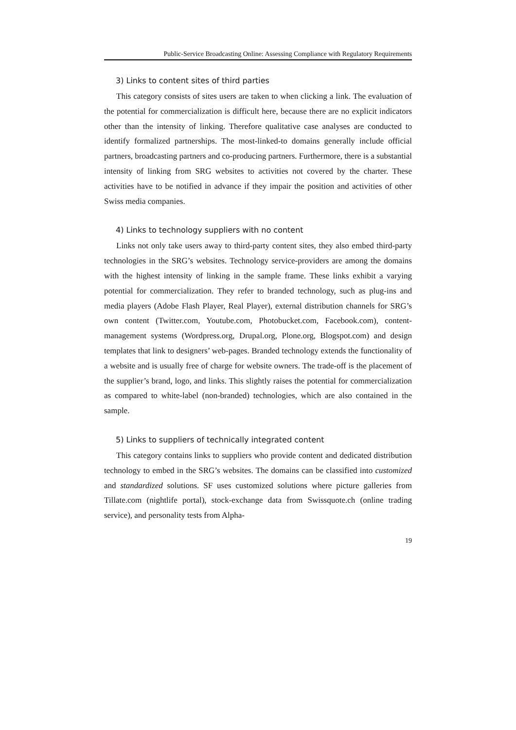Public-Service Broadcasting Online: Assessing Compliance with Regulatory Requirements
3) Links to content sites of third parties
This category consists of sites users are taken to when clicking a link. The evaluation of the potential for commercialization is difficult here, because there are no explicit indicators other than the intensity of linking. Therefore qualitative case analyses are conducted to identify formalized partnerships. The most-linked-to domains generally include official partners, broadcasting partners and co-producing partners. Furthermore, there is a substantial intensity of linking from SRG websites to activities not covered by the charter. These activities have to be notified in advance if they impair the position and activities of other Swiss media companies.
4) Links to technology suppliers with no content
Links not only take users away to third-party content sites, they also embed third-party technologies in the SRG’s websites. Technology service-providers are among the domains with the highest intensity of linking in the sample frame. These links exhibit a varying potential for commercialization. They refer to branded technology, such as plug-ins and media players (Adobe Flash Player, Real Player), external distribution channels for SRG’s own content (Twitter.com, Youtube.com, Photobucket.com, Facebook.com), content-management systems (Wordpress.org, Drupal.org, Plone.org, Blogspot.com) and design templates that link to designers’ web-pages. Branded technology extends the functionality of a website and is usually free of charge for website owners. The trade-off is the placement of the supplier’s brand, logo, and links. This slightly raises the potential for commercialization as compared to white-label (non-branded) technologies, which are also contained in the sample.
5) Links to suppliers of technically integrated content
This category contains links to suppliers who provide content and dedicated distribution technology to embed in the SRG’s websites. The domains can be classified into customized and standardized solutions. SF uses customized solutions where picture galleries from Tillate.com (nightlife portal), stock-exchange data from Swissquote.ch (online trading service), and personality tests from Alpha-
19